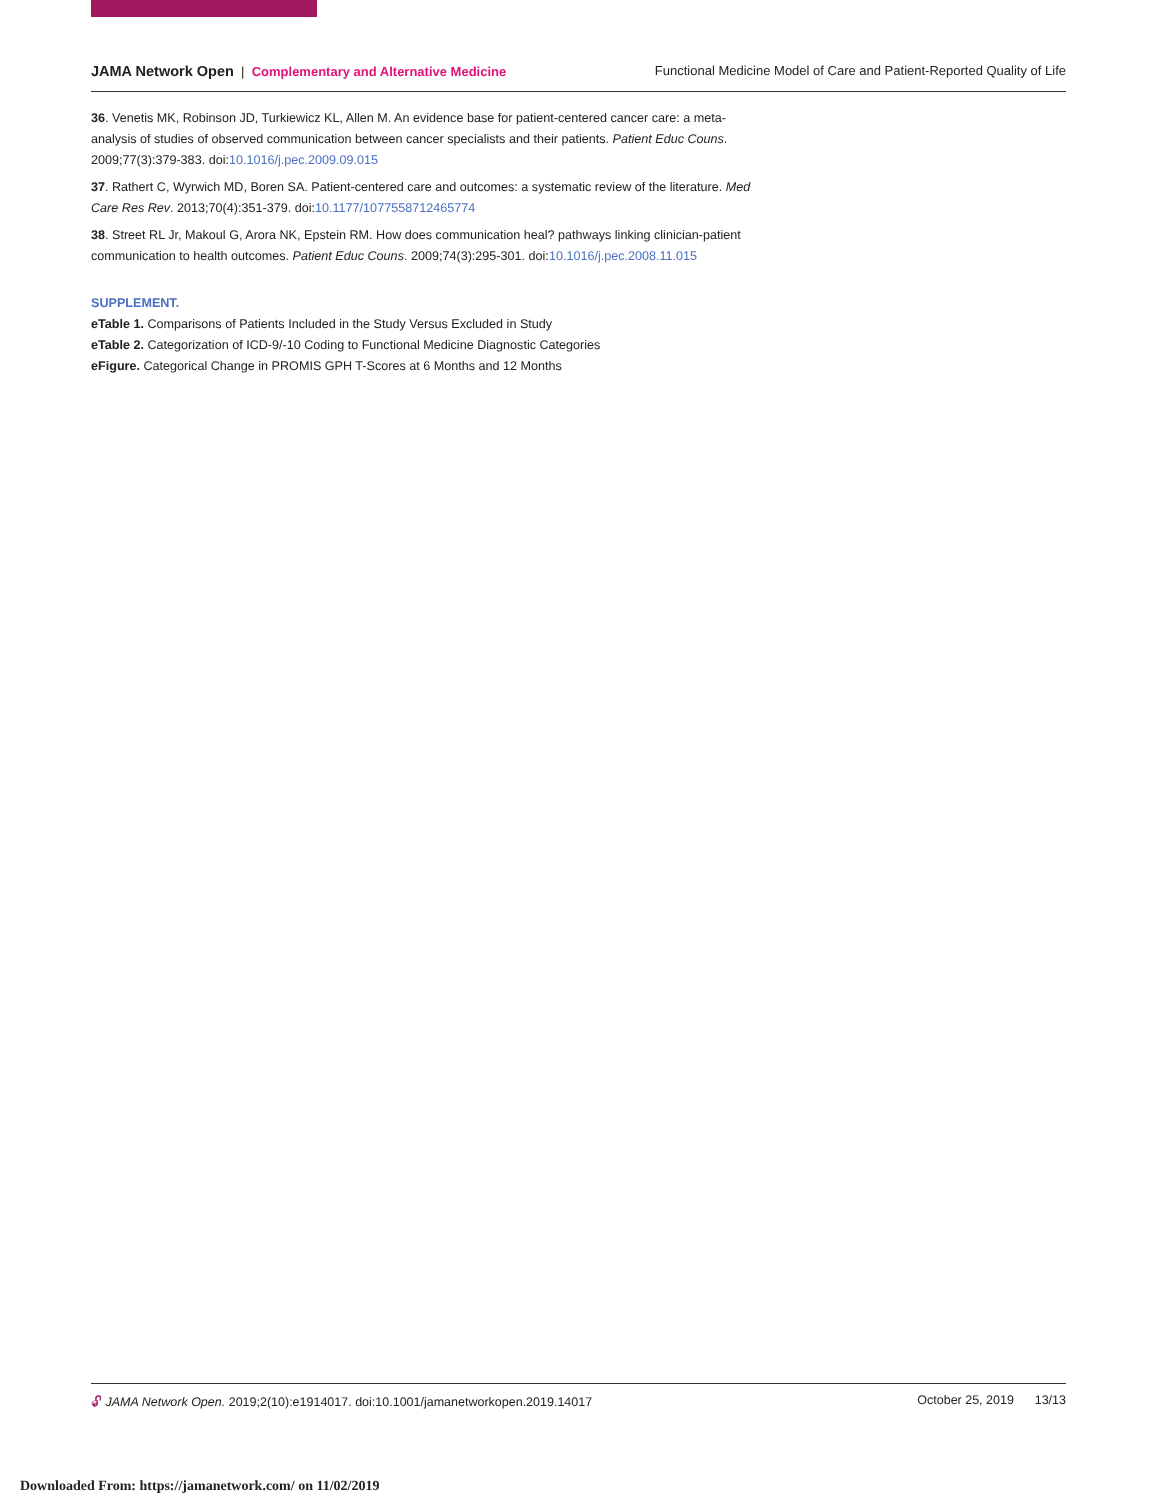JAMA Network Open | Complementary and Alternative Medicine
Functional Medicine Model of Care and Patient-Reported Quality of Life
36. Venetis MK, Robinson JD, Turkiewicz KL, Allen M. An evidence base for patient-centered cancer care: a meta-analysis of studies of observed communication between cancer specialists and their patients. Patient Educ Couns. 2009;77(3):379-383. doi:10.1016/j.pec.2009.09.015
37. Rathert C, Wyrwich MD, Boren SA. Patient-centered care and outcomes: a systematic review of the literature. Med Care Res Rev. 2013;70(4):351-379. doi:10.1177/1077558712465774
38. Street RL Jr, Makoul G, Arora NK, Epstein RM. How does communication heal? pathways linking clinician-patient communication to health outcomes. Patient Educ Couns. 2009;74(3):295-301. doi:10.1016/j.pec.2008.11.015
SUPPLEMENT.
eTable 1. Comparisons of Patients Included in the Study Versus Excluded in Study
eTable 2. Categorization of ICD-9/-10 Coding to Functional Medicine Diagnostic Categories
eFigure. Categorical Change in PROMIS GPH T-Scores at 6 Months and 12 Months
🔓︎ JAMA Network Open. 2019;2(10):e1914017. doi:10.1001/jamanetworkopen.2019.14017
October 25, 2019 13/13
Downloaded From: https://jamanetwork.com/ on 11/02/2019